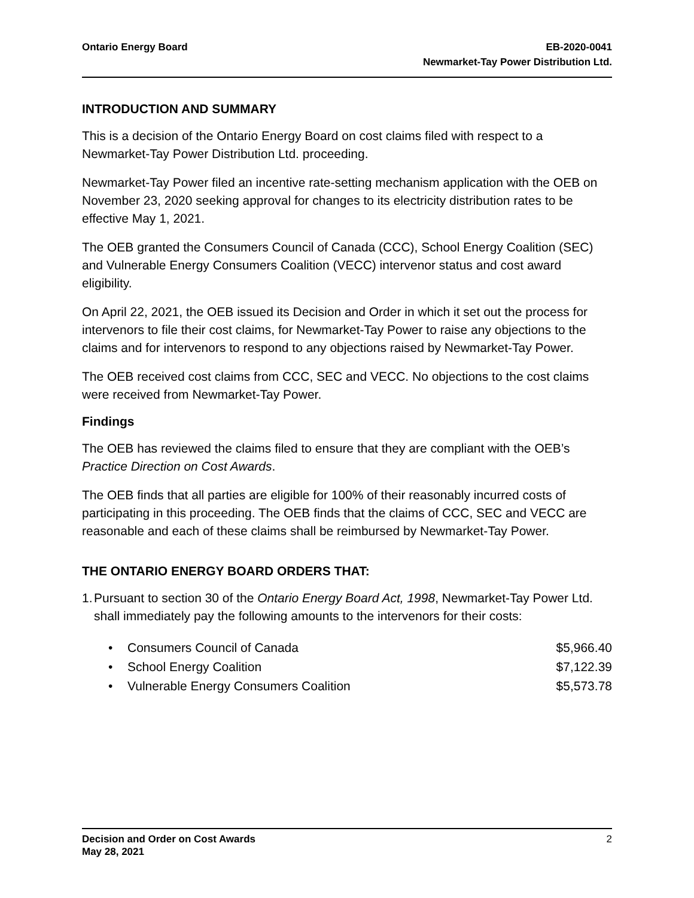Ontario Energy Board EB-2020-0041
Newmarket-Tay Power Distribution Ltd.
INTRODUCTION AND SUMMARY
This is a decision of the Ontario Energy Board on cost claims filed with respect to a Newmarket-Tay Power Distribution Ltd. proceeding.
Newmarket-Tay Power filed an incentive rate-setting mechanism application with the OEB on November 23, 2020 seeking approval for changes to its electricity distribution rates to be effective May 1, 2021.
The OEB granted the Consumers Council of Canada (CCC), School Energy Coalition (SEC) and Vulnerable Energy Consumers Coalition (VECC) intervenor status and cost award eligibility.
On April 22, 2021, the OEB issued its Decision and Order in which it set out the process for intervenors to file their cost claims, for Newmarket-Tay Power to raise any objections to the claims and for intervenors to respond to any objections raised by Newmarket-Tay Power.
The OEB received cost claims from CCC, SEC and VECC. No objections to the cost claims were received from Newmarket-Tay Power.
Findings
The OEB has reviewed the claims filed to ensure that they are compliant with the OEB’s Practice Direction on Cost Awards.
The OEB finds that all parties are eligible for 100% of their reasonably incurred costs of participating in this proceeding. The OEB finds that the claims of CCC, SEC and VECC are reasonable and each of these claims shall be reimbursed by Newmarket-Tay Power.
THE ONTARIO ENERGY BOARD ORDERS THAT:
1. Pursuant to section 30 of the Ontario Energy Board Act, 1998, Newmarket-Tay Power Ltd. shall immediately pay the following amounts to the intervenors for their costs:
• Consumers Council of Canada $5,966.40
• School Energy Coalition $7,122.39
• Vulnerable Energy Consumers Coalition $5,573.78
Decision and Order on Cost Awards
May 28, 2021
2